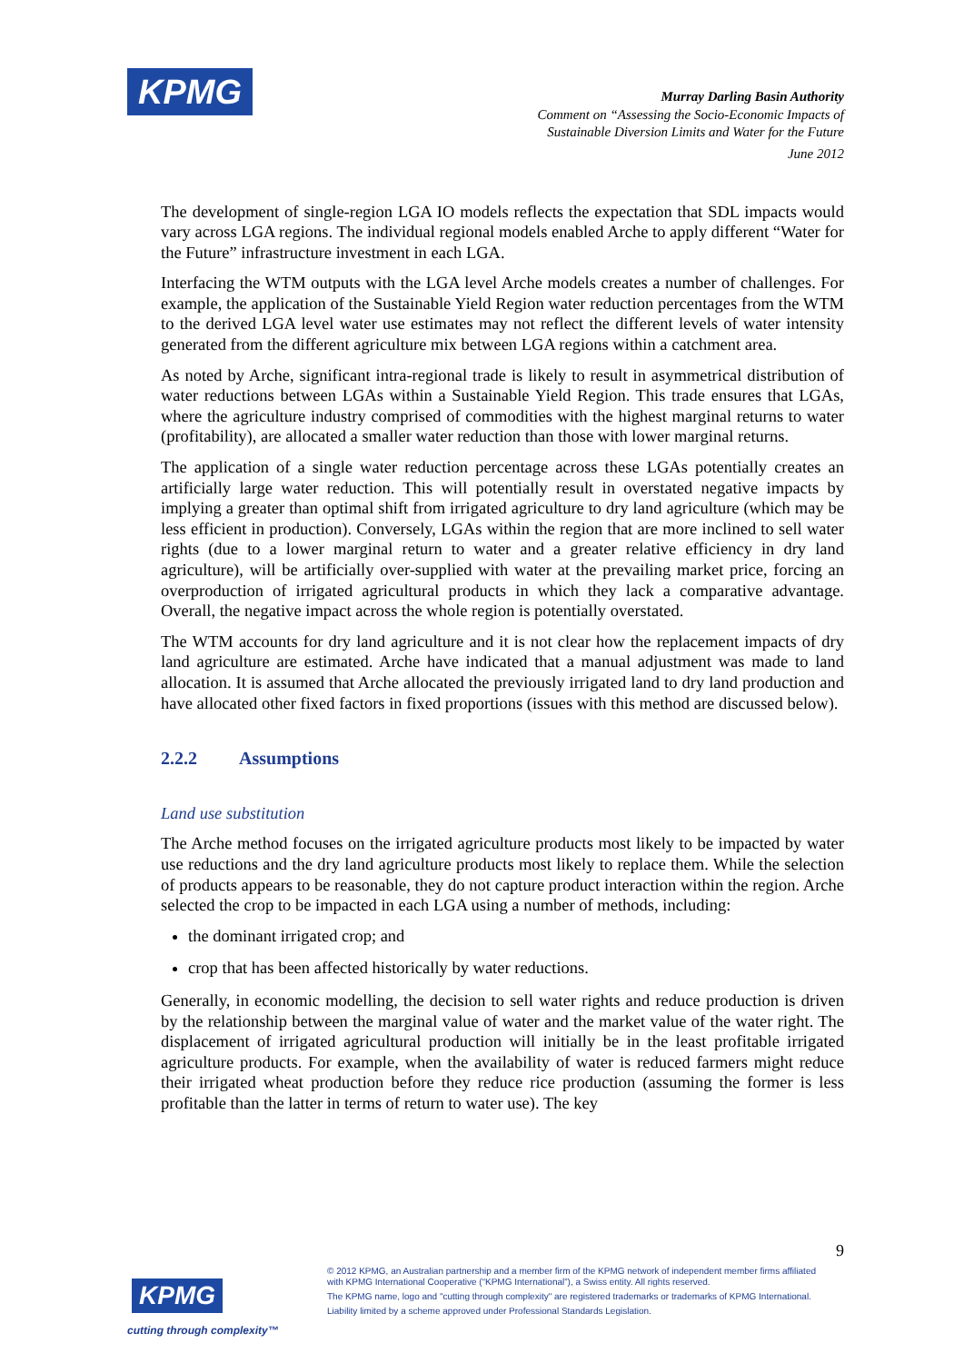KPMG
Murray Darling Basin Authority
Comment on “Assessing the Socio-Economic Impacts of
Sustainable Diversion Limits and Water for the Future
June 2012
The development of single-region LGA IO models reflects the expectation that SDL impacts would vary across LGA regions. The individual regional models enabled Arche to apply different “Water for the Future” infrastructure investment in each LGA.
Interfacing the WTM outputs with the LGA level Arche models creates a number of challenges. For example, the application of the Sustainable Yield Region water reduction percentages from the WTM to the derived LGA level water use estimates may not reflect the different levels of water intensity generated from the different agriculture mix between LGA regions within a catchment area.
As noted by Arche, significant intra-regional trade is likely to result in asymmetrical distribution of water reductions between LGAs within a Sustainable Yield Region. This trade ensures that LGAs, where the agriculture industry comprised of commodities with the highest marginal returns to water (profitability), are allocated a smaller water reduction than those with lower marginal returns.
The application of a single water reduction percentage across these LGAs potentially creates an artificially large water reduction. This will potentially result in overstated negative impacts by implying a greater than optimal shift from irrigated agriculture to dry land agriculture (which may be less efficient in production). Conversely, LGAs within the region that are more inclined to sell water rights (due to a lower marginal return to water and a greater relative efficiency in dry land agriculture), will be artificially over-supplied with water at the prevailing market price, forcing an overproduction of irrigated agricultural products in which they lack a comparative advantage. Overall, the negative impact across the whole region is potentially overstated.
The WTM accounts for dry land agriculture and it is not clear how the replacement impacts of dry land agriculture are estimated. Arche have indicated that a manual adjustment was made to land allocation. It is assumed that Arche allocated the previously irrigated land to dry land production and have allocated other fixed factors in fixed proportions (issues with this method are discussed below).
2.2.2 Assumptions
Land use substitution
The Arche method focuses on the irrigated agriculture products most likely to be impacted by water use reductions and the dry land agriculture products most likely to replace them. While the selection of products appears to be reasonable, they do not capture product interaction within the region. Arche selected the crop to be impacted in each LGA using a number of methods, including:
the dominant irrigated crop; and
crop that has been affected historically by water reductions.
Generally, in economic modelling, the decision to sell water rights and reduce production is driven by the relationship between the marginal value of water and the market value of the water right. The displacement of irrigated agricultural production will initially be in the least profitable irrigated agriculture products. For example, when the availability of water is reduced farmers might reduce their irrigated wheat production before they reduce rice production (assuming the former is less profitable than the latter in terms of return to water use). The key
9
KPMG
cutting through complexity™
© 2012 KPMG, an Australian partnership and a member firm of the KPMG network of independent member firms affiliated with KPMG International Cooperative (“KPMG International”), a Swiss entity. All rights reserved.
The KPMG name, logo and "cutting through complexity" are registered trademarks or trademarks of KPMG International.
Liability limited by a scheme approved under Professional Standards Legislation.